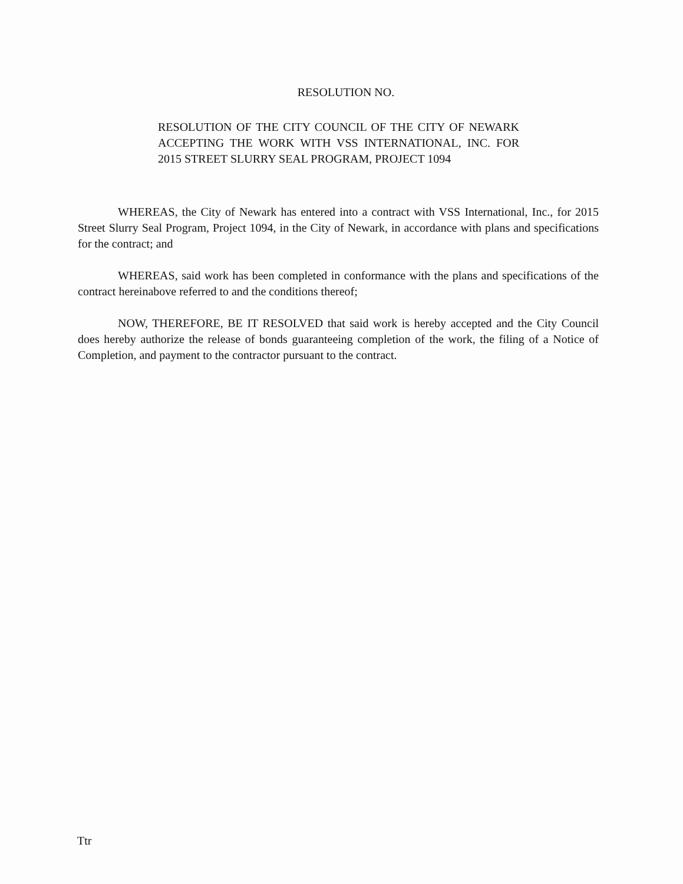RESOLUTION NO.
RESOLUTION OF THE CITY COUNCIL OF THE CITY OF NEWARK ACCEPTING THE WORK WITH VSS INTERNATIONAL, INC. FOR 2015 STREET SLURRY SEAL PROGRAM, PROJECT 1094
WHEREAS, the City of Newark has entered into a contract with VSS International, Inc., for 2015 Street Slurry Seal Program, Project 1094, in the City of Newark, in accordance with plans and specifications for the contract; and
WHEREAS, said work has been completed in conformance with the plans and specifications of the contract hereinabove referred to and the conditions thereof;
NOW, THEREFORE, BE IT RESOLVED that said work is hereby accepted and the City Council does hereby authorize the release of bonds guaranteeing completion of the work, the filing of a Notice of Completion, and payment to the contractor pursuant to the contract.
Ttr